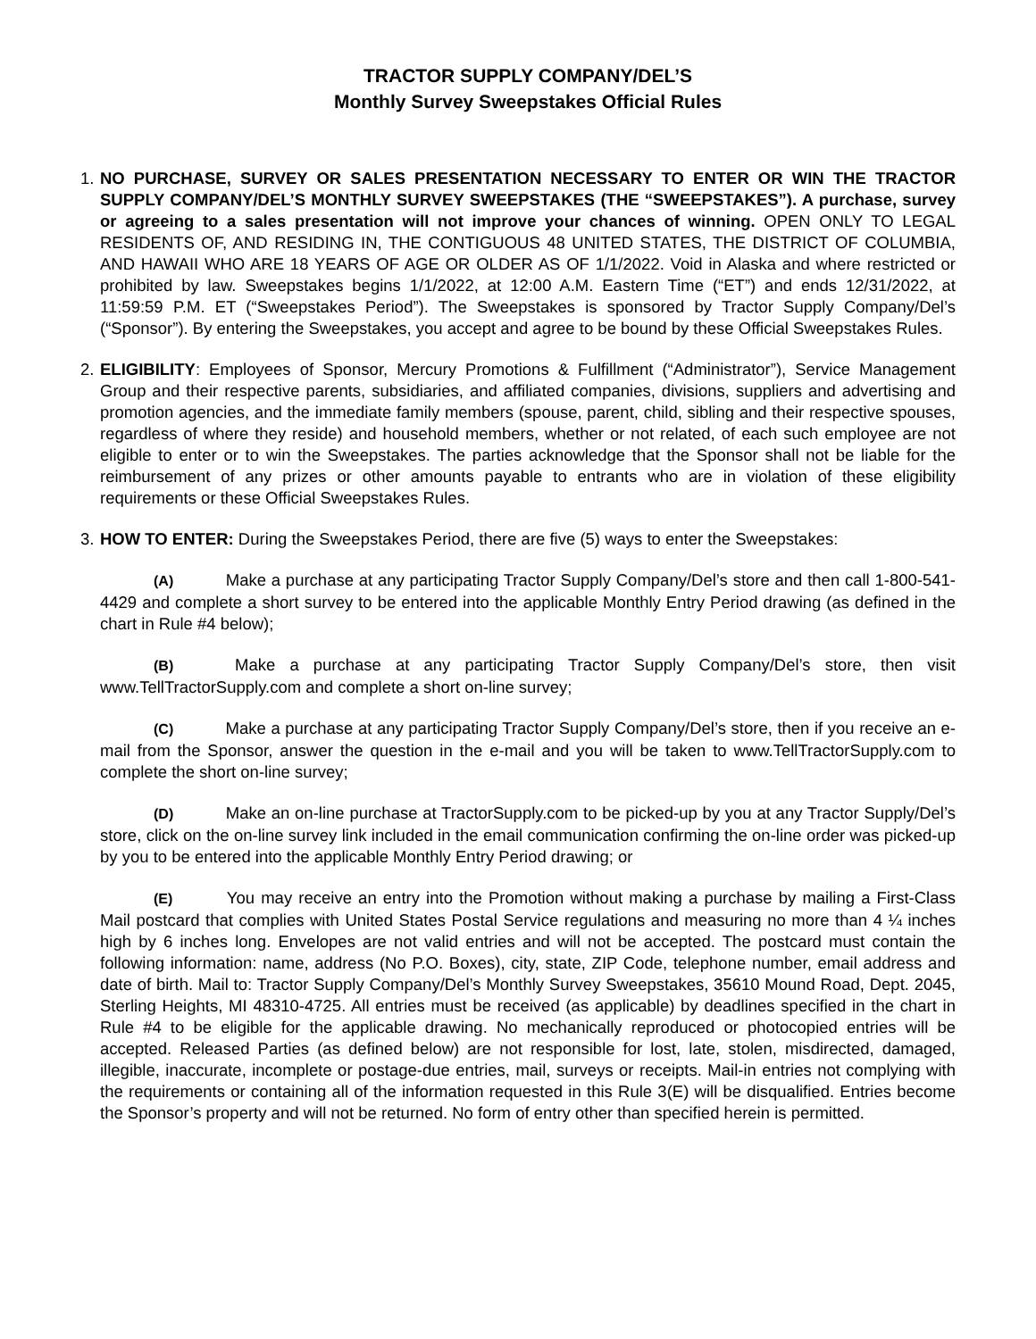TRACTOR SUPPLY COMPANY/DEL’S
Monthly Survey Sweepstakes Official Rules
1. NO PURCHASE, SURVEY OR SALES PRESENTATION NECESSARY TO ENTER OR WIN THE TRACTOR SUPPLY COMPANY/DEL’S MONTHLY SURVEY SWEEPSTAKES (THE “SWEEPSTAKES”). A purchase, survey or agreeing to a sales presentation will not improve your chances of winning. OPEN ONLY TO LEGAL RESIDENTS OF, AND RESIDING IN, THE CONTIGUOUS 48 UNITED STATES, THE DISTRICT OF COLUMBIA, AND HAWAII WHO ARE 18 YEARS OF AGE OR OLDER AS OF 1/1/2022. Void in Alaska and where restricted or prohibited by law. Sweepstakes begins 1/1/2022, at 12:00 A.M. Eastern Time (“ET”) and ends 12/31/2022, at 11:59:59 P.M. ET (“Sweepstakes Period”). The Sweepstakes is sponsored by Tractor Supply Company/Del’s (“Sponsor”). By entering the Sweepstakes, you accept and agree to be bound by these Official Sweepstakes Rules.
2. ELIGIBILITY: Employees of Sponsor, Mercury Promotions & Fulfillment (“Administrator”), Service Management Group and their respective parents, subsidiaries, and affiliated companies, divisions, suppliers and advertising and promotion agencies, and the immediate family members (spouse, parent, child, sibling and their respective spouses, regardless of where they reside) and household members, whether or not related, of each such employee are not eligible to enter or to win the Sweepstakes. The parties acknowledge that the Sponsor shall not be liable for the reimbursement of any prizes or other amounts payable to entrants who are in violation of these eligibility requirements or these Official Sweepstakes Rules.
3. HOW TO ENTER: During the Sweepstakes Period, there are five (5) ways to enter the Sweepstakes:
(A) Make a purchase at any participating Tractor Supply Company/Del’s store and then call 1-800-541-4429 and complete a short survey to be entered into the applicable Monthly Entry Period drawing (as defined in the chart in Rule #4 below);
(B) Make a purchase at any participating Tractor Supply Company/Del’s store, then visit www.TellTractorSupply.com and complete a short on-line survey;
(C) Make a purchase at any participating Tractor Supply Company/Del’s store, then if you receive an e-mail from the Sponsor, answer the question in the e-mail and you will be taken to www.TellTractorSupply.com to complete the short on-line survey;
(D) Make an on-line purchase at TractorSupply.com to be picked-up by you at any Tractor Supply/Del’s store, click on the on-line survey link included in the email communication confirming the on-line order was picked-up by you to be entered into the applicable Monthly Entry Period drawing; or
(E) You may receive an entry into the Promotion without making a purchase by mailing a First-Class Mail postcard that complies with United States Postal Service regulations and measuring no more than 4 ¼ inches high by 6 inches long. Envelopes are not valid entries and will not be accepted. The postcard must contain the following information: name, address (No P.O. Boxes), city, state, ZIP Code, telephone number, email address and date of birth. Mail to: Tractor Supply Company/Del’s Monthly Survey Sweepstakes, 35610 Mound Road, Dept. 2045, Sterling Heights, MI 48310-4725. All entries must be received (as applicable) by deadlines specified in the chart in Rule #4 to be eligible for the applicable drawing. No mechanically reproduced or photocopied entries will be accepted. Released Parties (as defined below) are not responsible for lost, late, stolen, misdirected, damaged, illegible, inaccurate, incomplete or postage-due entries, mail, surveys or receipts. Mail-in entries not complying with the requirements or containing all of the information requested in this Rule 3(E) will be disqualified. Entries become the Sponsor’s property and will not be returned. No form of entry other than specified herein is permitted.